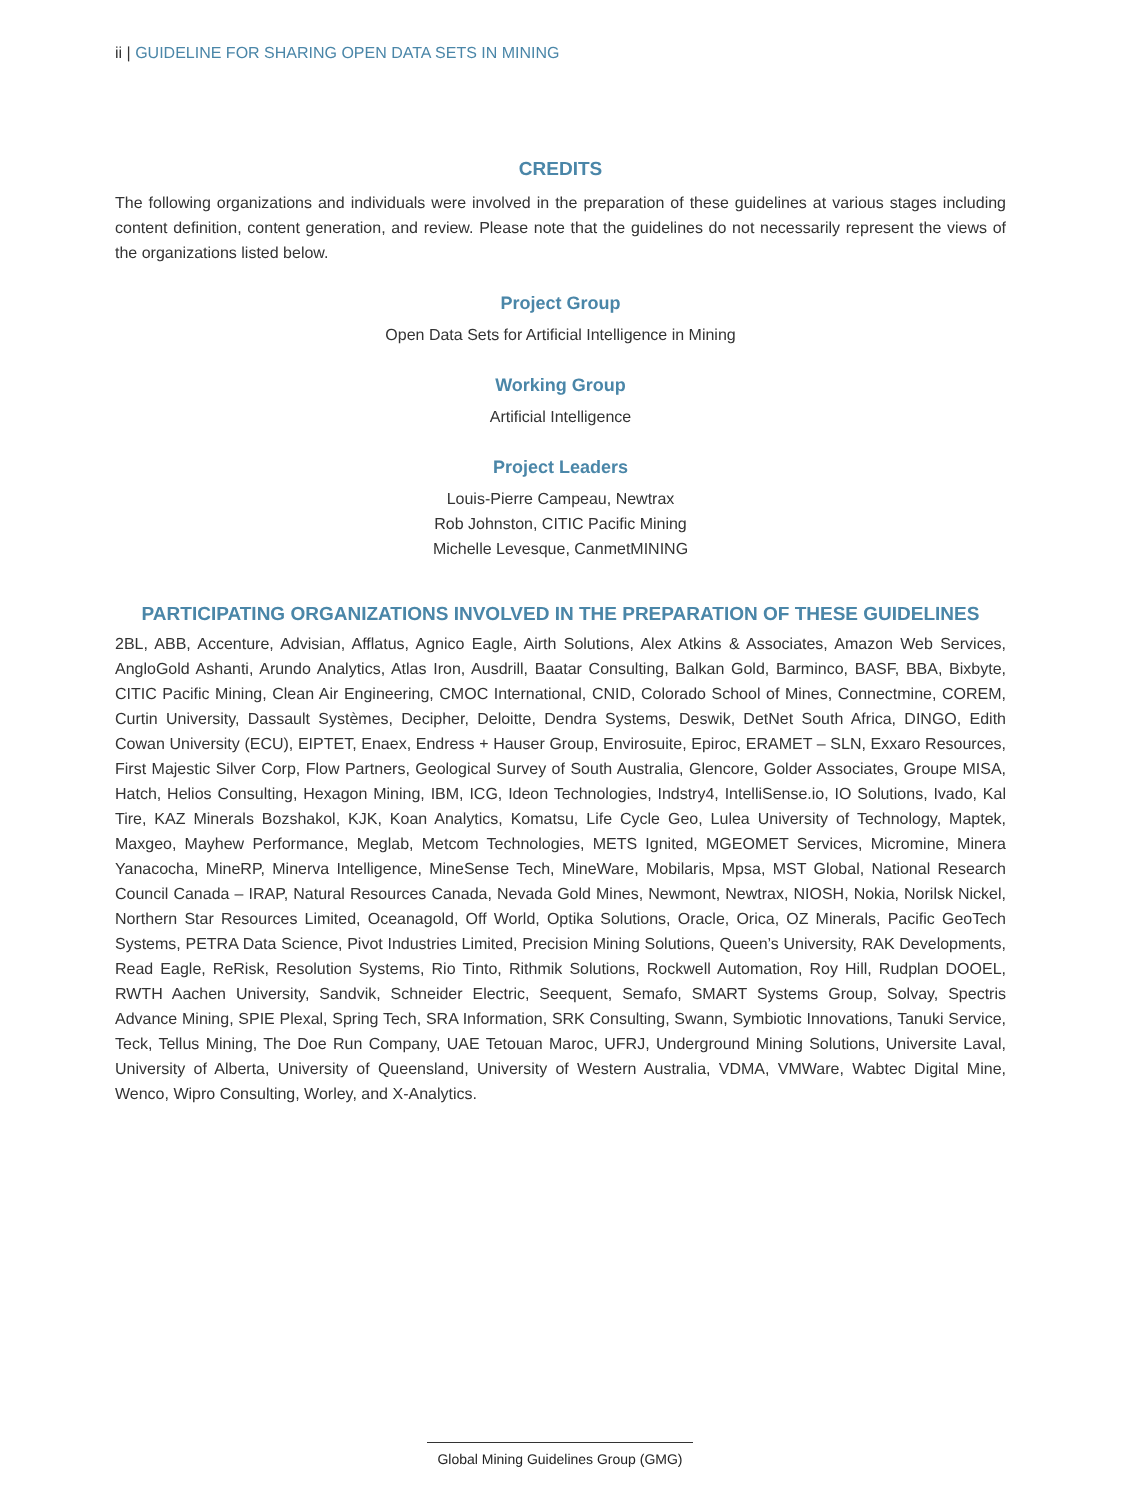ii | GUIDELINE FOR SHARING OPEN DATA SETS IN MINING
CREDITS
The following organizations and individuals were involved in the preparation of these guidelines at various stages including content definition, content generation, and review. Please note that the guidelines do not necessarily represent the views of the organizations listed below.
Project Group
Open Data Sets for Artificial Intelligence in Mining
Working Group
Artificial Intelligence
Project Leaders
Louis-Pierre Campeau, Newtrax
Rob Johnston, CITIC Pacific Mining
Michelle Levesque, CanmetMINING
PARTICIPATING ORGANIZATIONS INVOLVED IN THE PREPARATION OF THESE GUIDELINES
2BL, ABB, Accenture, Advisian, Afflatus, Agnico Eagle, Airth Solutions, Alex Atkins & Associates, Amazon Web Services, AngloGold Ashanti, Arundo Analytics, Atlas Iron, Ausdrill, Baatar Consulting, Balkan Gold, Barminco, BASF, BBA, Bixbyte, CITIC Pacific Mining, Clean Air Engineering, CMOC International, CNID, Colorado School of Mines, Connectmine, COREM, Curtin University, Dassault Systèmes, Decipher, Deloitte, Dendra Systems, Deswik, DetNet South Africa, DINGO, Edith Cowan University (ECU), EIPTET, Enaex, Endress + Hauser Group, Envirosuite, Epiroc, ERAMET – SLN, Exxaro Resources, First Majestic Silver Corp, Flow Partners, Geological Survey of South Australia, Glencore, Golder Associates, Groupe MISA, Hatch, Helios Consulting, Hexagon Mining, IBM, ICG, Ideon Technologies, Indstry4, IntelliSense.io, IO Solutions, Ivado, Kal Tire, KAZ Minerals Bozshakol, KJK, Koan Analytics, Komatsu, Life Cycle Geo, Lulea University of Technology, Maptek, Maxgeo, Mayhew Performance, Meglab, Metcom Technologies, METS Ignited, MGEOMET Services, Micromine, Minera Yanacocha, MineRP, Minerva Intelligence, MineSense Tech, MineWare, Mobilaris, Mpsa, MST Global, National Research Council Canada – IRAP, Natural Resources Canada, Nevada Gold Mines, Newmont, Newtrax, NIOSH, Nokia, Norilsk Nickel, Northern Star Resources Limited, Oceanagold, Off World, Optika Solutions, Oracle, Orica, OZ Minerals, Pacific GeoTech Systems, PETRA Data Science, Pivot Industries Limited, Precision Mining Solutions, Queen’s University, RAK Developments, Read Eagle, ReRisk, Resolution Systems, Rio Tinto, Rithmik Solutions, Rockwell Automation, Roy Hill, Rudplan DOOEL, RWTH Aachen University, Sandvik, Schneider Electric, Seequent, Semafo, SMART Systems Group, Solvay, Spectris Advance Mining, SPIE Plexal, Spring Tech, SRA Information, SRK Consulting, Swann, Symbiotic Innovations, Tanuki Service, Teck, Tellus Mining, The Doe Run Company, UAE Tetouan Maroc, UFRJ, Underground Mining Solutions, Universite Laval, University of Alberta, University of Queensland, University of Western Australia, VDMA, VMWare, Wabtec Digital Mine, Wenco, Wipro Consulting, Worley, and X-Analytics.
Global Mining Guidelines Group (GMG)